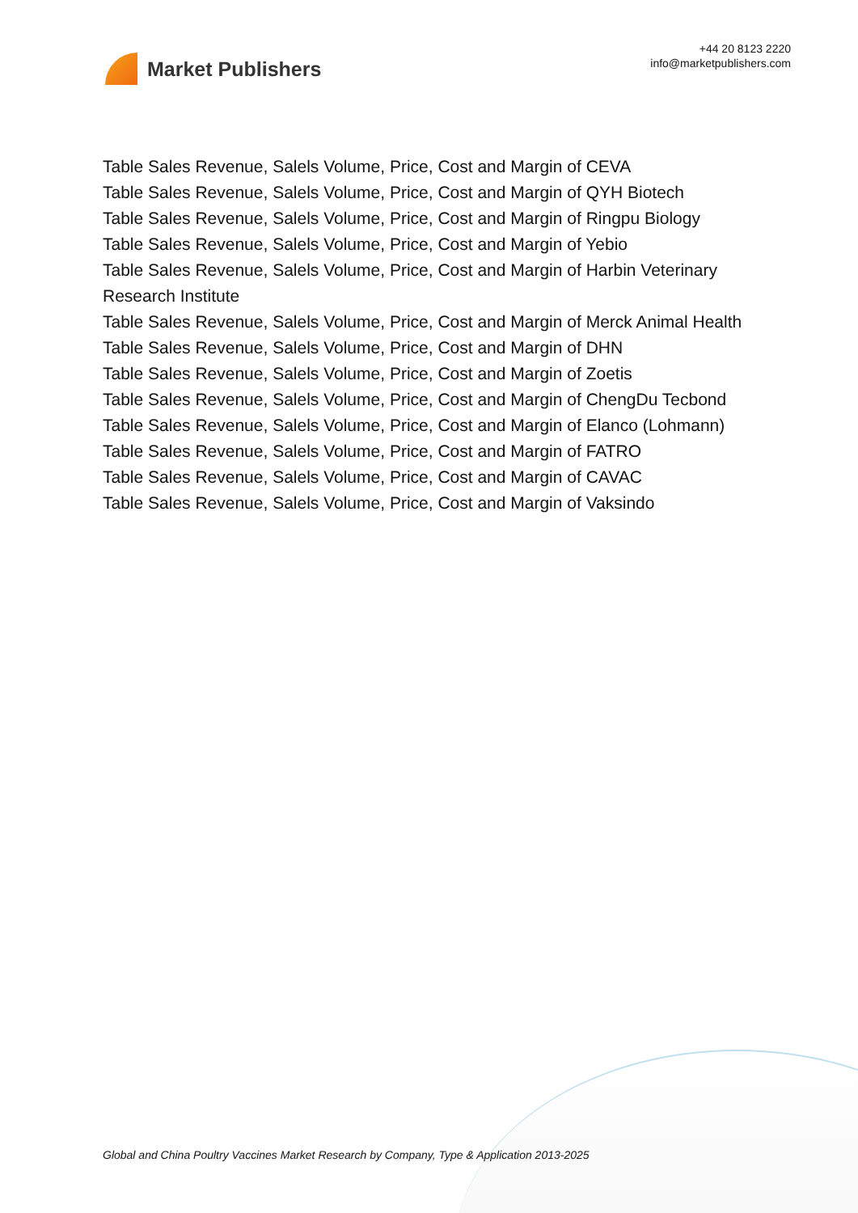Market Publishers
+44 20 8123 2220
info@marketpublishers.com
Table Sales Revenue, Salels Volume, Price, Cost and Margin of CEVA
Table Sales Revenue, Salels Volume, Price, Cost and Margin of QYH Biotech
Table Sales Revenue, Salels Volume, Price, Cost and Margin of Ringpu Biology
Table Sales Revenue, Salels Volume, Price, Cost and Margin of Yebio
Table Sales Revenue, Salels Volume, Price, Cost and Margin of Harbin Veterinary Research Institute
Table Sales Revenue, Salels Volume, Price, Cost and Margin of Merck Animal Health
Table Sales Revenue, Salels Volume, Price, Cost and Margin of DHN
Table Sales Revenue, Salels Volume, Price, Cost and Margin of Zoetis
Table Sales Revenue, Salels Volume, Price, Cost and Margin of ChengDu Tecbond
Table Sales Revenue, Salels Volume, Price, Cost and Margin of Elanco (Lohmann)
Table Sales Revenue, Salels Volume, Price, Cost and Margin of FATRO
Table Sales Revenue, Salels Volume, Price, Cost and Margin of CAVAC
Table Sales Revenue, Salels Volume, Price, Cost and Margin of Vaksindo
Global and China Poultry Vaccines Market Research by Company, Type & Application 2013-2025